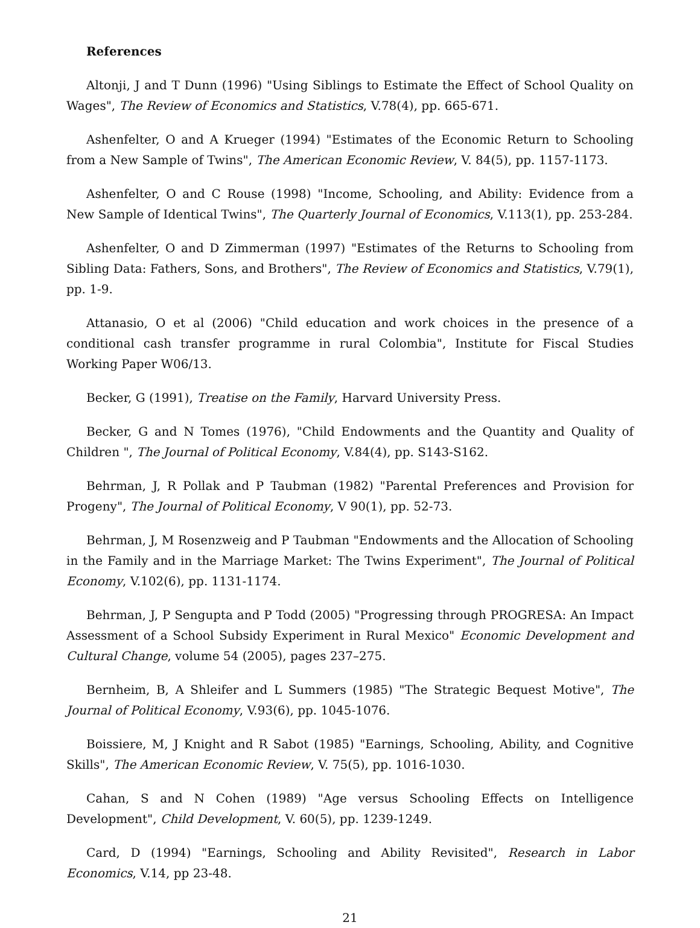References
Altonji, J and T Dunn (1996) "Using Siblings to Estimate the Effect of School Quality on Wages", The Review of Economics and Statistics, V.78(4), pp. 665-671.
Ashenfelter, O and A Krueger (1994) "Estimates of the Economic Return to Schooling from a New Sample of Twins", The American Economic Review, V. 84(5), pp. 1157-1173.
Ashenfelter, O and C Rouse (1998) "Income, Schooling, and Ability: Evidence from a New Sample of Identical Twins", The Quarterly Journal of Economics, V.113(1), pp. 253-284.
Ashenfelter, O and D Zimmerman (1997) "Estimates of the Returns to Schooling from Sibling Data: Fathers, Sons, and Brothers", The Review of Economics and Statistics, V.79(1), pp. 1-9.
Attanasio, O et al (2006) "Child education and work choices in the presence of a conditional cash transfer programme in rural Colombia", Institute for Fiscal Studies Working Paper W06/13.
Becker, G (1991), Treatise on the Family, Harvard University Press.
Becker, G and N Tomes (1976), "Child Endowments and the Quantity and Quality of Children ", The Journal of Political Economy, V.84(4), pp. S143-S162.
Behrman, J, R Pollak and P Taubman (1982) "Parental Preferences and Provision for Progeny", The Journal of Political Economy, V 90(1), pp. 52-73.
Behrman, J, M Rosenzweig and P Taubman "Endowments and the Allocation of Schooling in the Family and in the Marriage Market: The Twins Experiment", The Journal of Political Economy, V.102(6), pp. 1131-1174.
Behrman, J, P Sengupta and P Todd (2005) "Progressing through PROGRESA: An Impact Assessment of a School Subsidy Experiment in Rural Mexico" Economic Development and Cultural Change, volume 54 (2005), pages 237–275.
Bernheim, B, A Shleifer and L Summers (1985) "The Strategic Bequest Motive", The Journal of Political Economy, V.93(6), pp. 1045-1076.
Boissiere, M, J Knight and R Sabot (1985) "Earnings, Schooling, Ability, and Cognitive Skills", The American Economic Review, V. 75(5), pp. 1016-1030.
Cahan, S and N Cohen (1989) "Age versus Schooling Effects on Intelligence Development", Child Development, V. 60(5), pp. 1239-1249.
Card, D (1994) "Earnings, Schooling and Ability Revisited", Research in Labor Economics, V.14, pp 23-48.
21